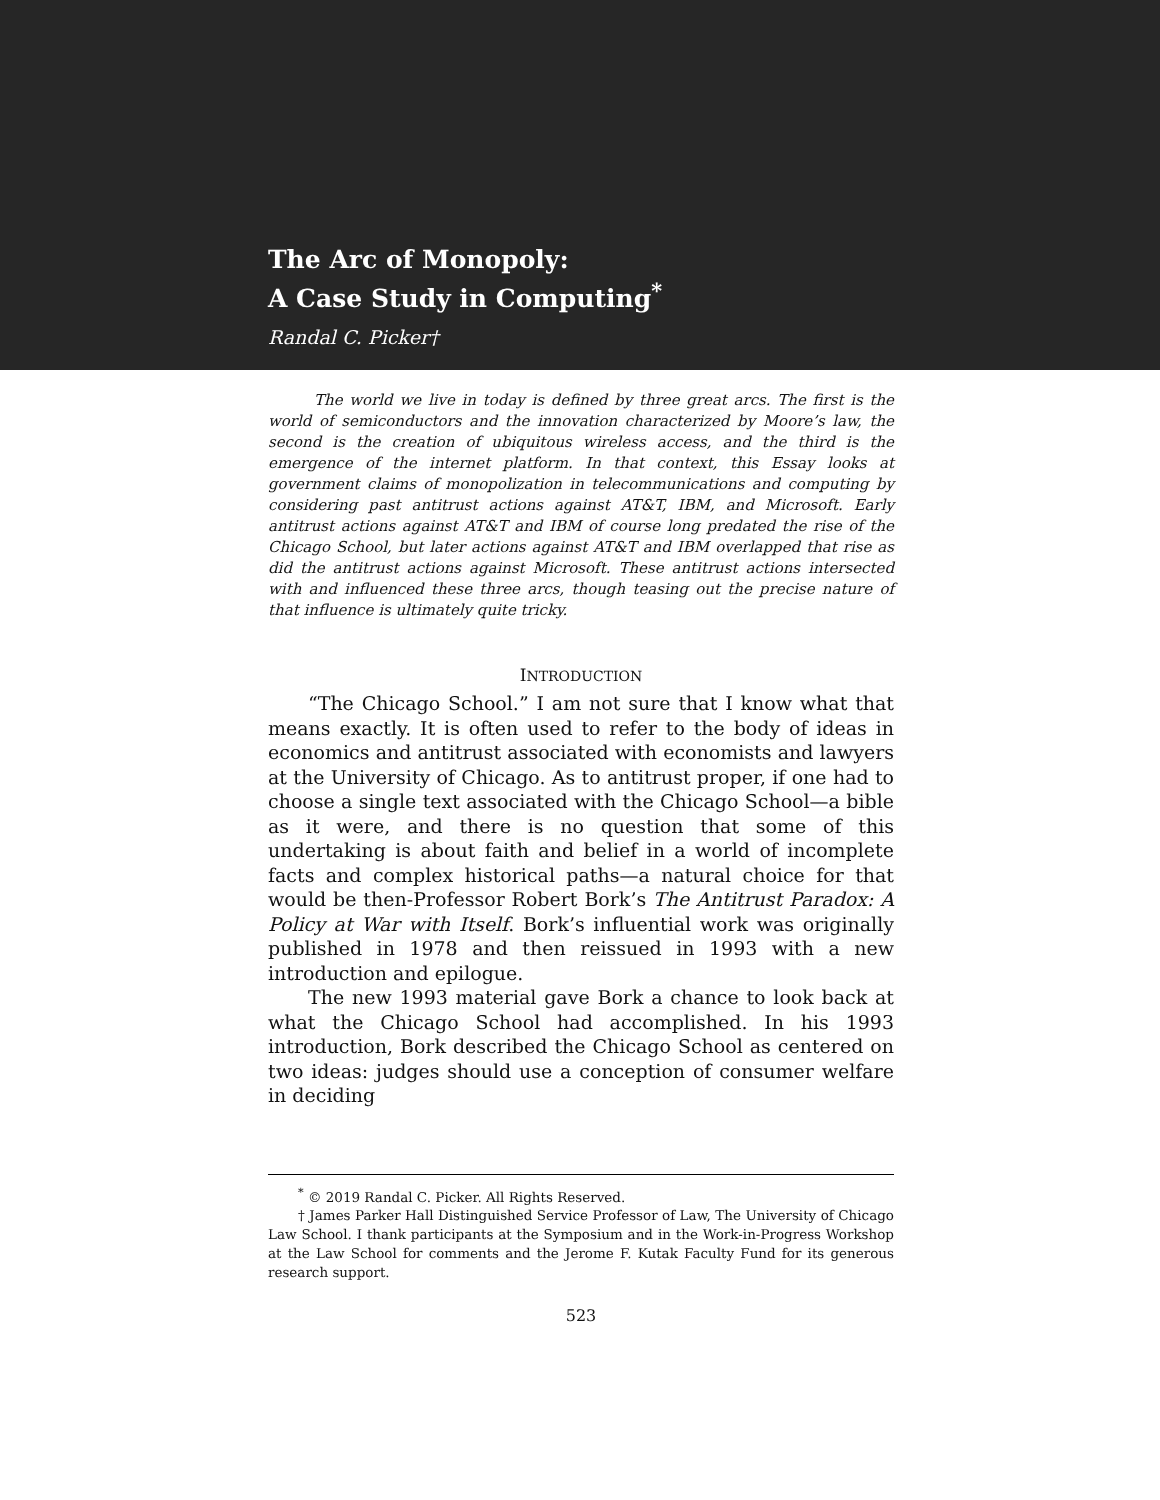The Arc of Monopoly:
A Case Study in Computing<sup>*</sup>
Randal C. Picker†
The world we live in today is defined by three great arcs. The first is the world of semiconductors and the innovation characterized by Moore’s law, the second is the creation of ubiquitous wireless access, and the third is the emergence of the internet platform. In that context, this Essay looks at government claims of monopolization in telecommunications and computing by considering past antitrust actions against AT&T, IBM, and Microsoft. Early antitrust actions against AT&T and IBM of course long predated the rise of the Chicago School, but later actions against AT&T and IBM overlapped that rise as did the antitrust actions against Microsoft. These antitrust actions intersected with and influenced these three arcs, though teasing out the precise nature of that influence is ultimately quite tricky.
INTRODUCTION
“The Chicago School.” I am not sure that I know what that means exactly. It is often used to refer to the body of ideas in economics and antitrust associated with economists and lawyers at the University of Chicago. As to antitrust proper, if one had to choose a single text associated with the Chicago School—a bible as it were, and there is no question that some of this undertaking is about faith and belief in a world of incomplete facts and complex historical paths—a natural choice for that would be then-Professor Robert Bork’s The Antitrust Paradox: A Policy at War with Itself. Bork’s influential work was originally published in 1978 and then reissued in 1993 with a new introduction and epilogue.
The new 1993 material gave Bork a chance to look back at what the Chicago School had accomplished. In his 1993 introduction, Bork described the Chicago School as centered on two ideas: judges should use a conception of consumer welfare in deciding
<sup>*</sup> © 2019 Randal C. Picker. All Rights Reserved.
† James Parker Hall Distinguished Service Professor of Law, The University of Chicago Law School. I thank participants at the Symposium and in the Work-in-Progress Workshop at the Law School for comments and the Jerome F. Kutak Faculty Fund for its generous research support.
523